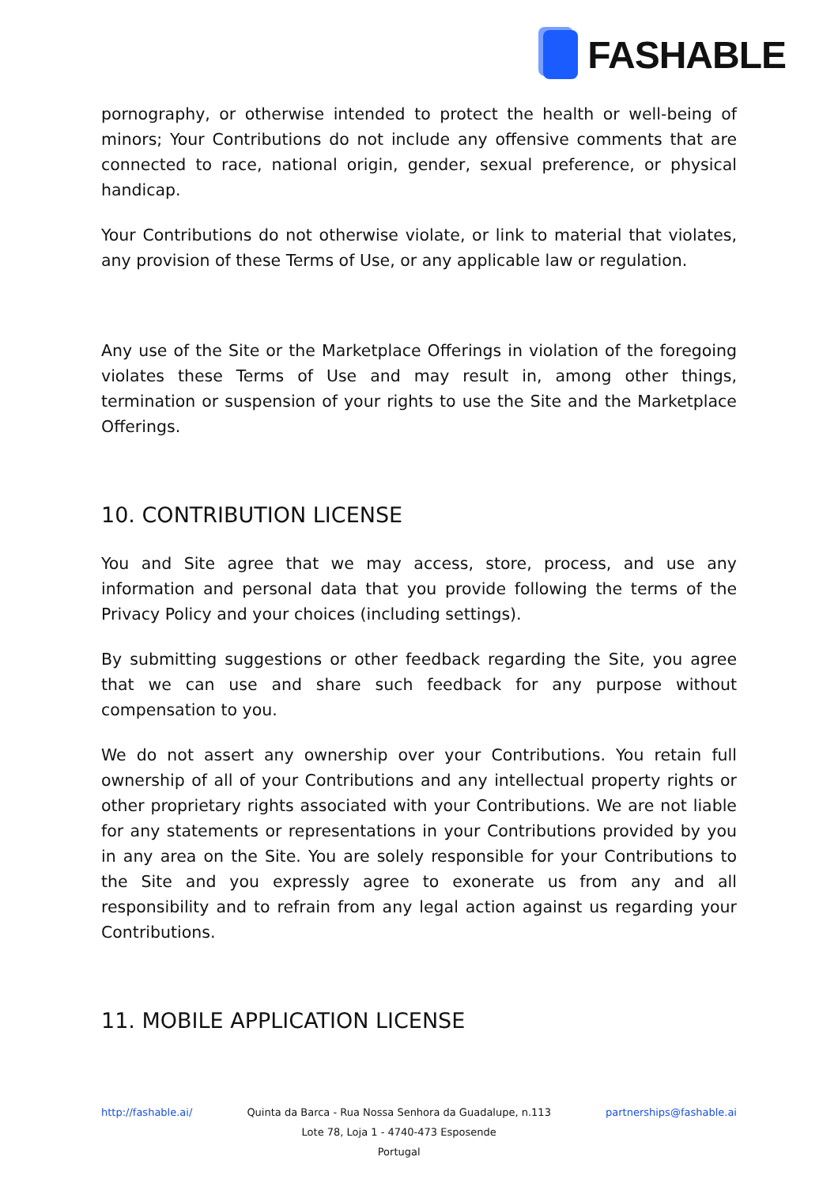FASHABLE
pornography, or otherwise intended to protect the health or well-being of minors; Your Contributions do not include any offensive comments that are connected to race, national origin, gender, sexual preference, or physical handicap.
Your Contributions do not otherwise violate, or link to material that violates, any provision of these Terms of Use, or any applicable law or regulation.
Any use of the Site or the Marketplace Offerings in violation of the foregoing violates these Terms of Use and may result in, among other things, termination or suspension of your rights to use the Site and the Marketplace Offerings.
10. CONTRIBUTION LICENSE
You and Site agree that we may access, store, process, and use any information and personal data that you provide following the terms of the Privacy Policy and your choices (including settings).
By submitting suggestions or other feedback regarding the Site, you agree that we can use and share such feedback for any purpose without compensation to you.
We do not assert any ownership over your Contributions. You retain full ownership of all of your Contributions and any intellectual property rights or other proprietary rights associated with your Contributions. We are not liable for any statements or representations in your Contributions provided by you in any area on the Site. You are solely responsible for your Contributions to the Site and you expressly agree to exonerate us from any and all responsibility and to refrain from any legal action against us regarding your Contributions.
11. MOBILE APPLICATION LICENSE
http://fashable.ai/ Quinta da Barca - Rua Nossa Senhora da Guadalupe, n.113
Lote 78, Loja 1 - 4740-473 Esposende
Portugal
partnerships@fashable.ai